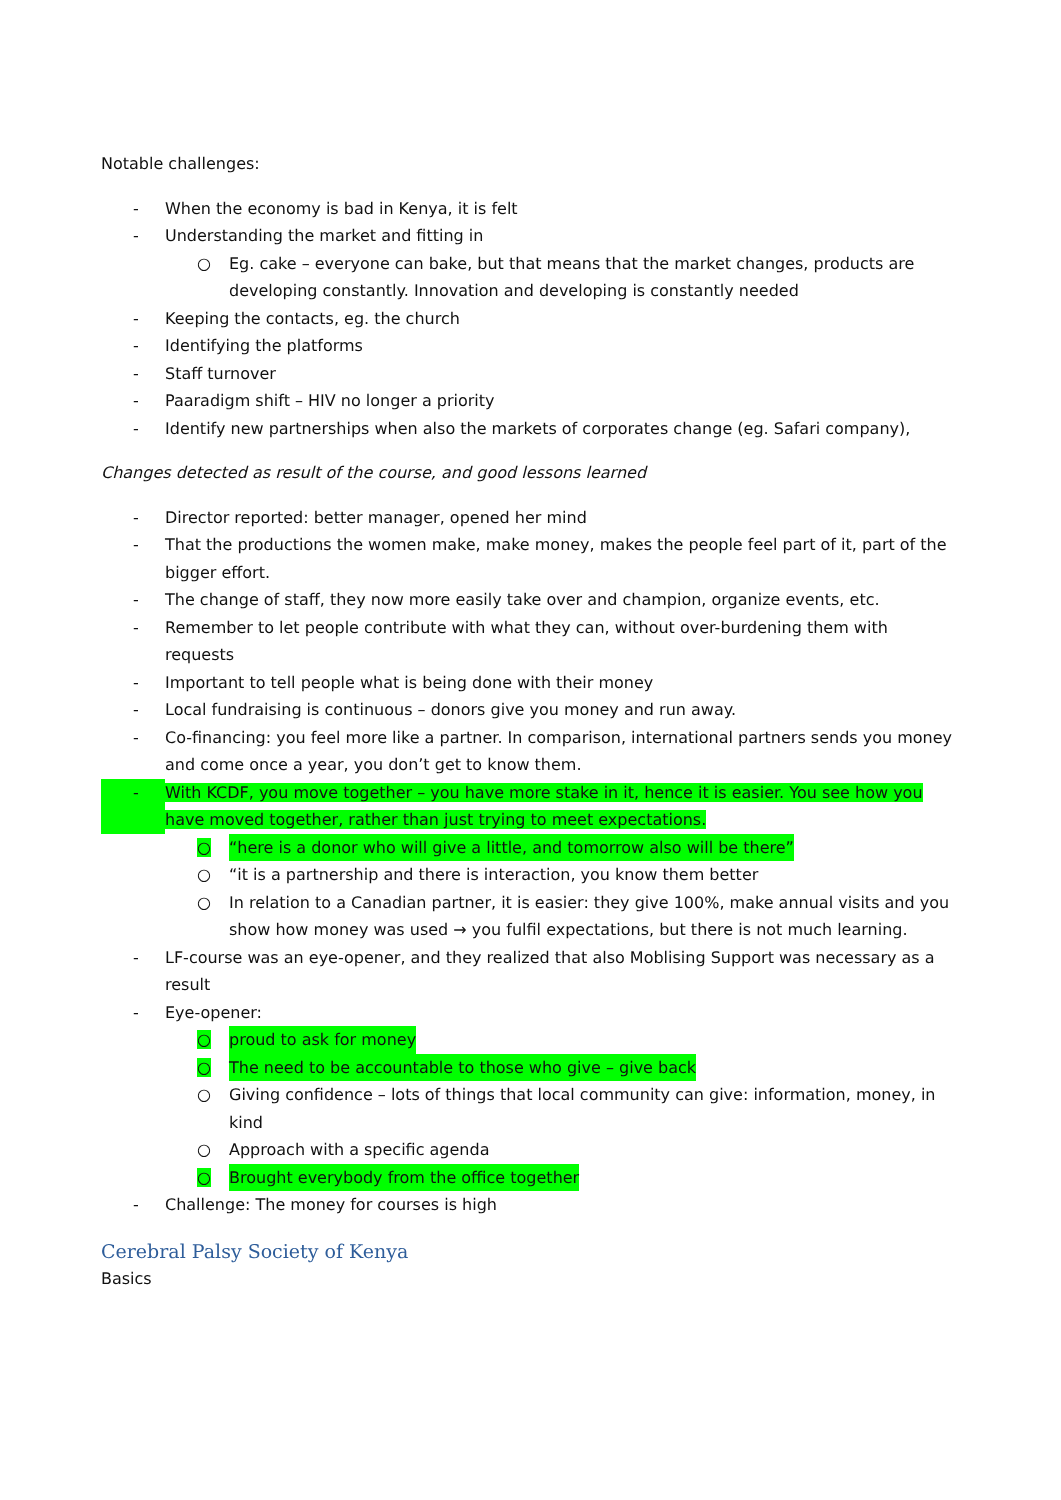Notable challenges:
- When the economy is bad in Kenya, it is felt
- Understanding the market and fitting in
○ Eg. cake – everyone can bake, but that means that the market changes, products are developing constantly. Innovation and developing is constantly needed
- Keeping the contacts, eg. the church
- Identifying the platforms
- Staff turnover
- Paaradigm shift – HIV no longer a priority
- Identify new partnerships when also the markets of corporates change (eg. Safari company),
Changes detected as result of the course, and good lessons learned
- Director reported: better manager, opened her mind
- That the productions the women make, make money, makes the people feel part of it, part of the bigger effort.
- The change of staff, they now more easily take over and champion, organize events, etc.
- Remember to let people contribute with what they can, without over-burdening them with requests
- Important to tell people what is being done with their money
- Local fundraising is continuous – donors give you money and run away.
- Co-financing: you feel more like a partner. In comparison, international partners sends you money and come once a year, you don’t get to know them.
- With KCDF, you move together – you have more stake in it, hence it is easier. You see how you have moved together, rather than just trying to meet expectations.
○ “here is a donor who will give a little, and tomorrow also will be there”
○ “it is a partnership and there is interaction, you know them better
○ In relation to a Canadian partner, it is easier: they give 100%, make annual visits and you show how money was used → you fulfil expectations, but there is not much learning.
- LF-course was an eye-opener, and they realized that also Moblising Support was necessary as a result
- Eye-opener:
○ proud to ask for money
○ The need to be accountable to those who give – give back
○ Giving confidence – lots of things that local community can give: information, money, in kind
○ Approach with a specific agenda
○ Brought everybody from the office together
- Challenge: The money for courses is high
Cerebral Palsy Society of Kenya
Basics